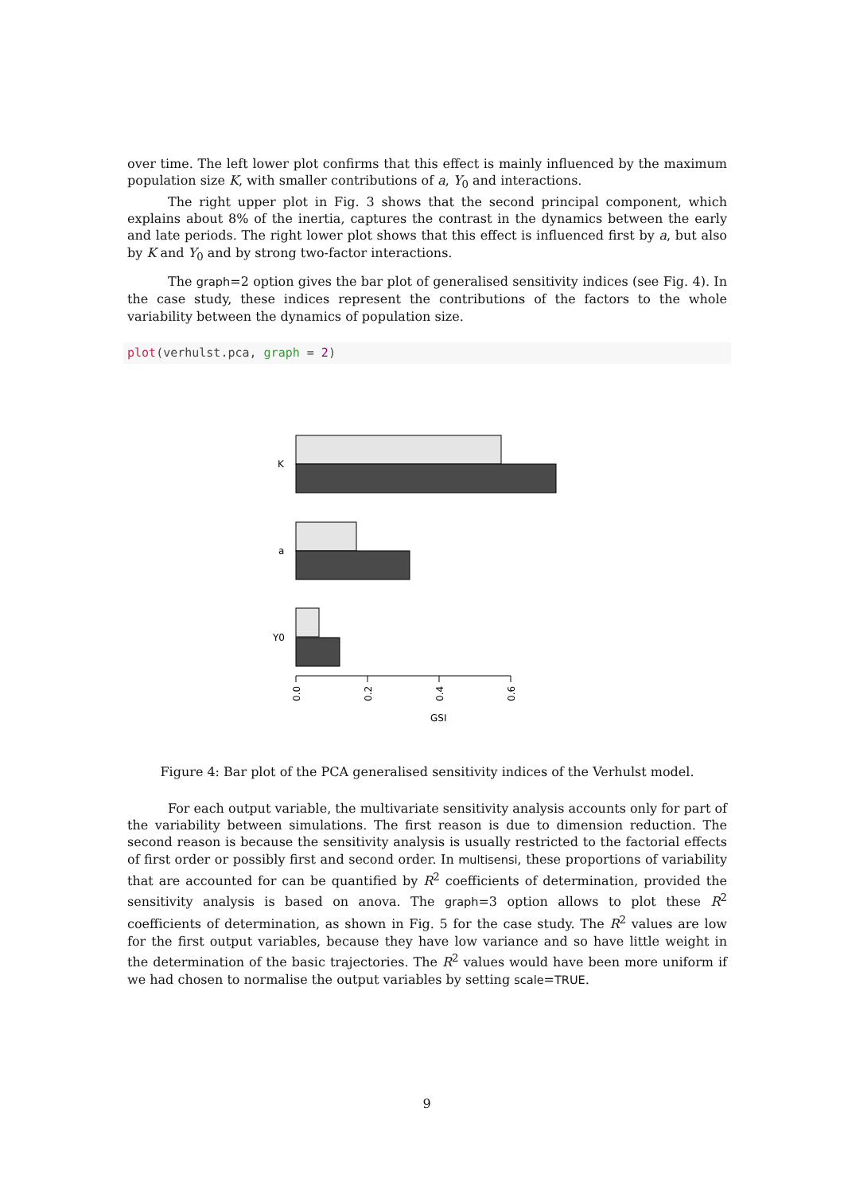over time. The left lower plot confirms that this effect is mainly influenced by the maximum population size K, with smaller contributions of a, Y<sub>0</sub> and interactions.
The right upper plot in Fig. 3 shows that the second principal component, which explains about 8% of the inertia, captures the contrast in the dynamics between the early and late periods. The right lower plot shows that this effect is influenced first by a, but also by K and Y<sub>0</sub> and by strong two-factor interactions.
The graph=2 option gives the bar plot of generalised sensitivity indices (see Fig. 4). In the case study, these indices represent the contributions of the factors to the whole variability between the dynamics of population size.
plot(verhulst.pca, graph = 2)
K
a
Y0
0.0
0.2
0.4
0.6
GSI
Figure 4: Bar plot of the PCA generalised sensitivity indices of the Verhulst model.
For each output variable, the multivariate sensitivity analysis accounts only for part of the variability between simulations. The first reason is due to dimension reduction. The second reason is because the sensitivity analysis is usually restricted to the factorial effects of first order or possibly first and second order. In multisensi, these proportions of variability that are accounted for can be quantified by R<sup>2</sup> coefficients of determination, provided the sensitivity analysis is based on anova. The graph=3 option allows to plot these R<sup>2</sup> coefficients of determination, as shown in Fig. 5 for the case study. The R<sup>2</sup> values are low for the first output variables, because they have low variance and so have little weight in the determination of the basic trajectories. The R<sup>2</sup> values would have been more uniform if we had chosen to normalise the output variables by setting scale=TRUE.
9